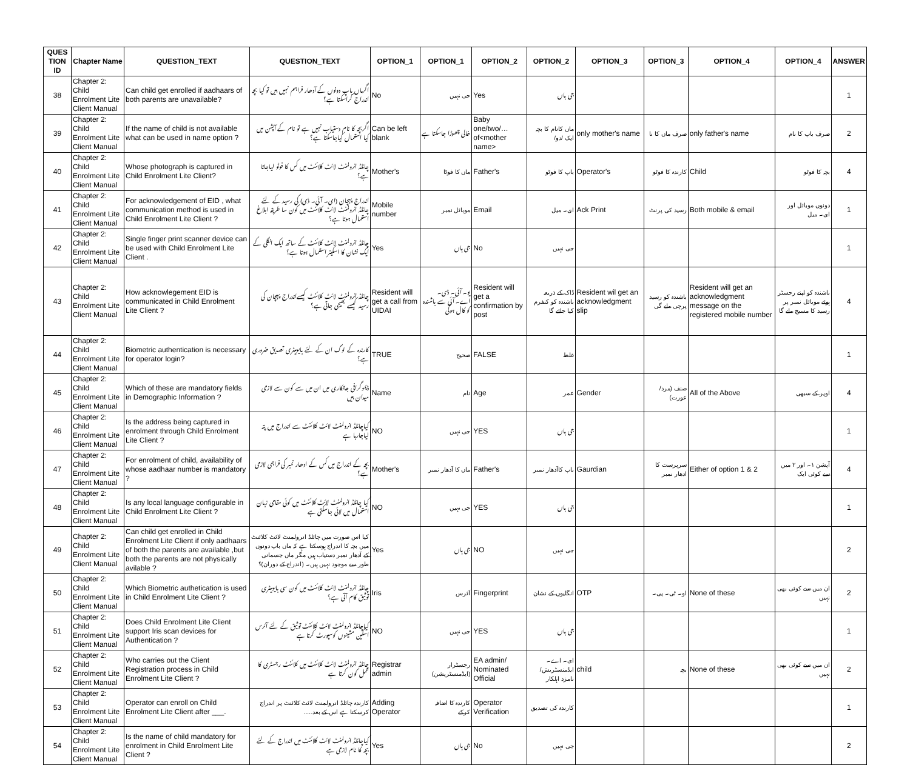| QUES TION ID | Chapter Name | QUESTION_TEXT | QUESTION_TEXT | OPTION_1 | OPTION_1 | OPTION_2 | OPTION_2 | OPTION_3 | OPTION_3 | OPTION_4 | OPTION_4 | ANSWER |
| --- | --- | --- | --- | --- | --- | --- | --- | --- | --- | --- | --- | --- |
| 38 | Chapter 2: Child Enrolment Lite Client Manual | Can child get enrolled if aadhaars of both parents are unavailable? | اگرماں باپ دونوں کے آدھار فراہم نہیں ہیں تو کیا بچہ اندراج کراسکتا ہے؟ | No | جی نہیں | Yes | جی ہاں | | | | | 1 |
| 39 | Chapter 2: Child Enrolment Lite Client Manual | If the name of child is not available what can be used in name option ? | اگربچہ کا نام دستیاب نہیں ہے تو نام کے آپشن میں کیا استعمال کیاجاسکتا ہے؟ | Can be left blank | خالی چھوڑا جاسکتا ہے | Baby one/two/… of<mother name> | ماں کانام کا بچہ ایک /دو/ | only mother's name | صرف ماں کا نا | only father's name | صرف باپ کا نام | 2 |
| 40 | Chapter 2: Child Enrolment Lite Client Manual | Whose photograph is captured in Child Enrolment Lite Client? | چائلڈ انرولمنٹ لائٹ کلائنٹ میں کس کا فوٹو لیاجاتا ہے؟ | Mother's | ماں کا فوٹا | Father's | باپ کا فوٹو | Operator's | کارندہ کا فوٹو | Child | بچہ کا فوٹو | 4 |
| 41 | Chapter 2: Child Enrolment Lite Client Manual | For acknowledgement of EID , what communication method is used in Child Enrolment Lite Client ? | اندراج پہچان (ای۔ آئی۔ ڈی) کی رسید کے لئے چائلڈ انرولمنٹ لائٹ کلائنٹ میں کون سا طریقہ ابلاغ استعمال ہوتا ہے؟ | Mobile number | موبائل نمبر | Email | ای۔ میل | Ack Print | رسید کی پرنٹ | Both mobile & email | دونوں موبائل اور ای۔ میل | 1 |
| 42 | Chapter 2: Child Enrolment Lite Client Manual | Single finger print scanner device can be used with Child Enrolment Lite Client . | چائلڈ انرولمنٹ لائٹ کلائنٹ کے ساتھ ایک انگلی کے ایک نشان کا اسکینر استعمال ہوتا ہے؟ | Yes | جی ہاں | No | جی نہیں | | | | | 1 |
| 43 | Chapter 2: Child Enrolment Lite Client Manual | How acknowlegement EID is communicated in Child Enrolment Lite Client ? | چائلڈ انرولمنٹ لائٹ کلائنٹ کیسےاندراج پہچان کی رسید کیسے بھیجی جاتی ہے؟ | Resident will get a call from UIDAI | یو۔ آئی۔ ڈی۔ اے۔ آئی سے باشندہ کو کال ہوگی | Resident will get a confirmation by post | ڈاک کے ذریعہ باشندہ کو کنفرم کیا جائے گا | Resident wil get an acknowledgment slip | باشندہ کو رسید پرچی ملے گی | Resident will get an acknowledgment message on the registered mobile number | باشندہ کو اپنے رجسٹر ہوئے موبائل نمبر پر رسید کا مسیج ملے گا | 4 |
| 44 | Chapter 2: Child Enrolment Lite Client Manual | Biometric authentication is necessary for operator login? | کارندہ کے لوگ ان کے لئے بایومیٹری تصدیق ضروری ہے؟ | TRUE | صحیح | FALSE | غلط | | | | | 1 |
| 45 | Chapter 2: Child Enrolment Lite Client Manual | Which of these are mandatory fields in Demographic Information ? | ڈیموگرافی جانکاری میں ان میں سے کون سے لازمی میدان ہیں | Name | نام | Age | عمر | Gender | صنف (مرد/عورت) | All of the Above | اوپر کے سبھی | 4 |
| 46 | Chapter 2: Child Enrolment Lite Client Manual | Is the address being captured in enrolment through Child Enrolment Lite Client ? | کیاچائلڈ انرولمنٹ لائٹ کلائنٹ سے اندراج میں پتہ لیاجارہا ہے | NO | جی نہیں | YES | جی ہاں | | | | | 1 |
| 47 | Chapter 2: Child Enrolment Lite Client Manual | For enrolment of child, availability of whose aadhaar number is mandatory ? | بچہ کے اندراج میں کس کے ادھار نمبر کی فراہمی لازمی ہے؟ | Mother's | ماں کا آدھار نمبر | Father's | باپ کاآدھار نمبر | Gaurdian | سرپرست کا ادھار نمبر | Either of option 1 & 2 | آپشن ۱۔ اور ۲ میں سے کوئی ایک | 4 |
| 48 | Chapter 2: Child Enrolment Lite Client Manual | Is any local language configurable in Child Enrolment Lite Client ? | کیا چائلڈ انرولمنٹ لائٹ کلائنٹ میں کوئی مقامی زبان استعمال میں لائی جاسکتی ہے | NO | جی نہیں | YES | جی ہاں | | | | | 1 |
| 49 | Chapter 2: Child Enrolment Lite Client Manual | Can child get enrolled in Child Enrolment Lite Client if only aadhaars of both the parents are available ,but both the parents are not physically avilable ? | کیا اس صورت میں چائلڈ انرولمنٹ لائٹ کلائنٹ میں بچہ کا اندراج ہوسکتا ہے کہ ماں باپ دونوں کے آدھار نمبر دستیاب ہیں مگر ماں جسمانی طور سے موجود نہیں ہیں۔ (اندراج کے دوران)؟ | Yes | جی ہاں | NO | جی نہیں | | | | | 2 |
| 50 | Chapter 2: Child Enrolment Lite Client Manual | Which Biometric authetication is used in Child Enrolment Lite Client ? | چائلڈ انرولمنٹ لائٹ کلائنٹ میں کون سی بایومیٹری توثیق کام آتی ہے؟ | Iris | آئرس | Fingerprint | انگلیوں کے نشان | OTP | او۔ ٹی۔ پی۔ | None of these | ان میں سے کوئی بھی نہیں | 2 |
| 51 | Chapter 2: Child Enrolment Lite Client Manual | Does Child Enrolment Lite Client support Iris scan devices for Authentication ? | کیاچائلڈ انرولمنٹ لائٹ کلائنٹ توثیق کے لئے آئرس اسکین مشینوں کوسپورٹ کرتا ہے | NO | جی نہیں | YES | جی ہاں | | | | | 1 |
| 52 | Chapter 2: Child Enrolment Lite Client Manual | Who carries out the Client Registration process in Child Enrolment Lite Client ? | چائلڈ انرولمنٹ لائٹ کلائنٹ میں کلائنٹ رجسٹری کا عمل کون کرتا ہے | Registrar admin | رجسٹرار (ایڈمنسٹریشن) | EA admin/ Nominated Official | ای۔ اے۔ ایڈمنسٹریش/ نامزد اہلکار | child | بچہ | None of these | ان میں سے کوئی بھی نہیں | 2 |
| 53 | Chapter 2: Child Enrolment Lite Client Manual | Operator can enroll on Child Enrolment Lite Client after ___. | کارندہ چائلڈ انرولمنٹ لائٹ کلائنٹ پر اندراج کرسکتا ہے اس کے بعد..... | Adding Operator | کارندہ کا اضافہ کرکے | Operator Verification | کارندہ کی تصدیق | | | | | 1 |
| 54 | Chapter 2: Child Enrolment Lite Client Manual | Is the name of child mandatory for enrolment in Child Enrolment Lite Client ? | کیاچائلڈ انرولمنٹ لائٹ کلائنٹ میں اندراج کے لئے بچہ کا نام لازمی ہے | Yes | جی ہاں | No | جی نہیں | | | | | 2 |